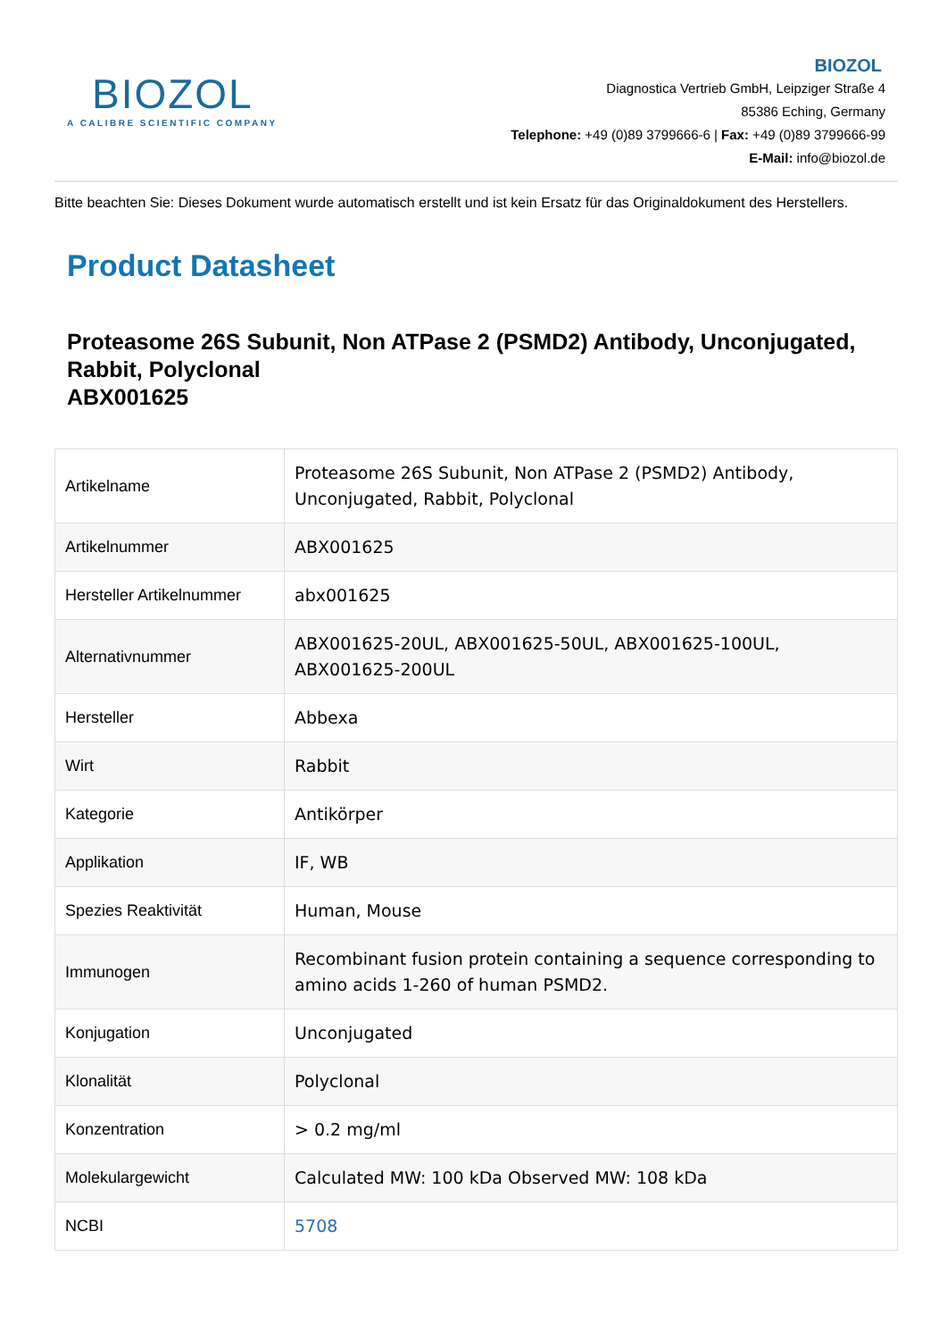BIOZOL
A CALIBRE SCIENTIFIC COMPANY
BIOZOL
Diagnostica Vertrieb GmbH, Leipziger Straße 4
85386 Eching, Germany
Telephone: +49 (0)89 3799666-6 | Fax: +49 (0)89 3799666-99
E-Mail: info@biozol.de
Bitte beachten Sie: Dieses Dokument wurde automatisch erstellt und ist kein Ersatz für das Originaldokument des Herstellers.
Product Datasheet
Proteasome 26S Subunit, Non ATPase 2 (PSMD2) Antibody, Unconjugated, Rabbit, Polyclonal
ABX001625
| Artikelname | Proteasome 26S Subunit, Non ATPase 2 (PSMD2) Antibody, Unconjugated, Rabbit, Polyclonal |
| Artikelnummer | ABX001625 |
| Hersteller Artikelnummer | abx001625 |
| Alternativnummer | ABX001625-20UL, ABX001625-50UL, ABX001625-100UL, ABX001625-200UL |
| Hersteller | Abbexa |
| Wirt | Rabbit |
| Kategorie | Antikörper |
| Applikation | IF, WB |
| Spezies Reaktivität | Human, Mouse |
| Immunogen | Recombinant fusion protein containing a sequence corresponding to amino acids 1-260 of human PSMD2. |
| Konjugation | Unconjugated |
| Klonalität | Polyclonal |
| Konzentration | > 0.2 mg/ml |
| Molekulargewicht | Calculated MW: 100 kDa Observed MW: 108 kDa |
| NCBI | 5708 |